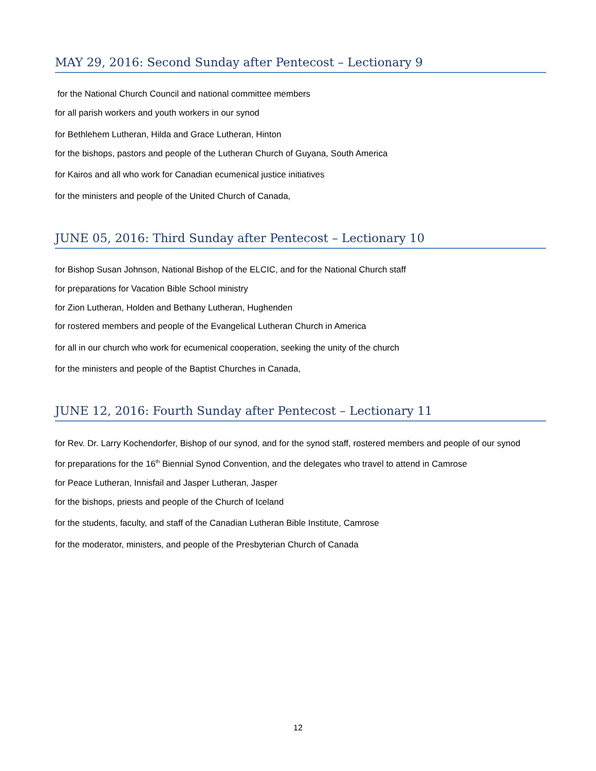MAY 29, 2016: Second Sunday after Pentecost – Lectionary 9
for the National Church Council and national committee members
for all parish workers and youth workers in our synod
for Bethlehem Lutheran, Hilda and Grace Lutheran, Hinton
for the bishops, pastors and people of the Lutheran Church of Guyana, South America
for Kairos and all who work for Canadian ecumenical justice initiatives
for the ministers and people of the United Church of Canada,
JUNE 05, 2016: Third Sunday after Pentecost – Lectionary 10
for Bishop Susan Johnson, National Bishop of the ELCIC, and for the National Church staff
for preparations for Vacation Bible School ministry
for Zion Lutheran, Holden and Bethany Lutheran, Hughenden
for rostered members and people of the Evangelical Lutheran Church in America
for all in our church who work for ecumenical cooperation, seeking the unity of the church
for the ministers and people of the Baptist Churches in Canada,
JUNE 12, 2016: Fourth Sunday after Pentecost – Lectionary 11
for Rev. Dr. Larry Kochendorfer, Bishop of our synod, and for the synod staff, rostered members and people of our synod
for preparations for the 16<sup>th</sup> Biennial Synod Convention, and the delegates who travel to attend in Camrose
for Peace Lutheran, Innisfail and Jasper Lutheran, Jasper
for the bishops, priests and people of the Church of Iceland
for the students, faculty, and staff of the Canadian Lutheran Bible Institute, Camrose
for the moderator, ministers, and people of the Presbyterian Church of Canada
12